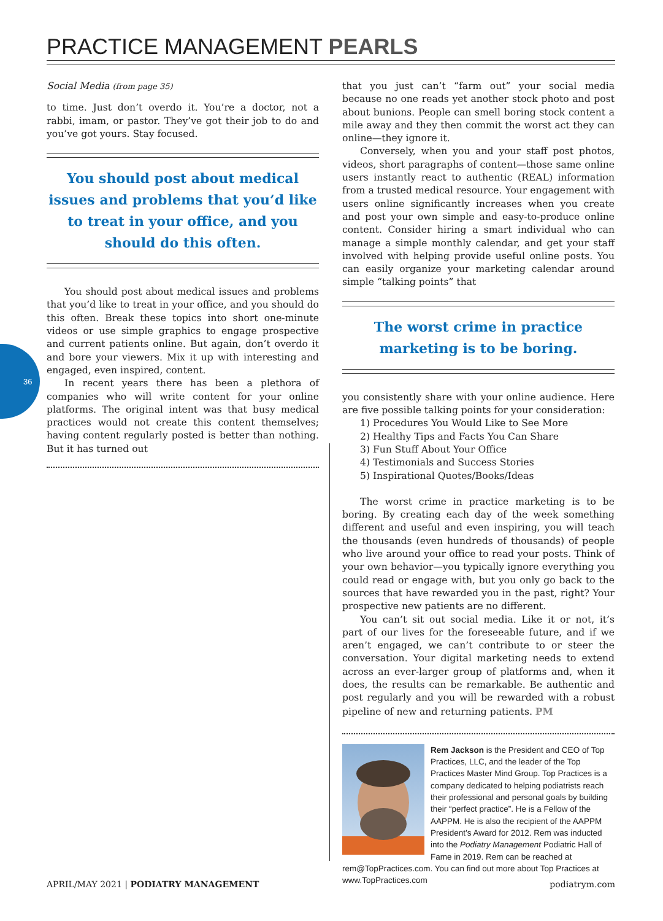PRACTICE MANAGEMENT PEARLS
36
Social Media (from page 35)
to time. Just don’t overdo it. You’re a doctor, not a rabbi, imam, or pastor. They’ve got their job to do and you’ve got yours. Stay focused.
You should post about medical issues and problems that you’d like to treat in your office, and you should do this often.
You should post about medical issues and problems that you’d like to treat in your office, and you should do this often. Break these topics into short one-minute videos or use simple graphics to engage prospective and current patients online. But again, don’t overdo it and bore your viewers. Mix it up with interesting and engaged, even inspired, content.
In recent years there has been a plethora of companies who will write content for your online platforms. The original intent was that busy medical practices would not create this content themselves; having content regularly posted is better than nothing. But it has turned out
that you just can’t “farm out” your social media because no one reads yet another stock photo and post about bunions. People can smell boring stock content a mile away and they then commit the worst act they can online—they ignore it.
Conversely, when you and your staff post photos, videos, short paragraphs of content—those same online users instantly react to authentic (REAL) information from a trusted medical resource. Your engagement with users online significantly increases when you create and post your own simple and easy-to-produce online content. Consider hiring a smart individual who can manage a simple monthly calendar, and get your staff involved with helping provide useful online posts. You can easily organize your marketing calendar around simple “talking points” that
The worst crime in practice marketing is to be boring.
you consistently share with your online audience. Here are five possible talking points for your consideration:
1) Procedures You Would Like to See More
2) Healthy Tips and Facts You Can Share
3) Fun Stuff About Your Office
4) Testimonials and Success Stories
5) Inspirational Quotes/Books/Ideas
The worst crime in practice marketing is to be boring. By creating each day of the week something different and useful and even inspiring, you will teach the thousands (even hundreds of thousands) of people who live around your office to read your posts. Think of your own behavior—you typically ignore everything you could read or engage with, but you only go back to the sources that have rewarded you in the past, right? Your prospective new patients are no different.
You can’t sit out social media. Like it or not, it’s part of our lives for the foreseeable future, and if we aren’t engaged, we can’t contribute to or steer the conversation. Your digital marketing needs to extend across an ever-larger group of platforms and, when it does, the results can be remarkable. Be authentic and post regularly and you will be rewarded with a robust pipeline of new and returning patients. PM
Rem Jackson is the President and CEO of Top Practices, LLC, and the leader of the Top Practices Master Mind Group. Top Practices is a company dedicated to helping podiatrists reach their professional and personal goals by building their “perfect practice”. He is a Fellow of the AAPPM. He is also the recipient of the AAPPM President’s Award for 2012. Rem was inducted into the Podiatry Management Podiatric Hall of Fame in 2019. Rem can be reached at rem@TopPractices.com. You can find out more about Top Practices at www.TopPractices.com
APRIL/MAY 2021 | PODIATRY MANAGEMENT podiatrym.com